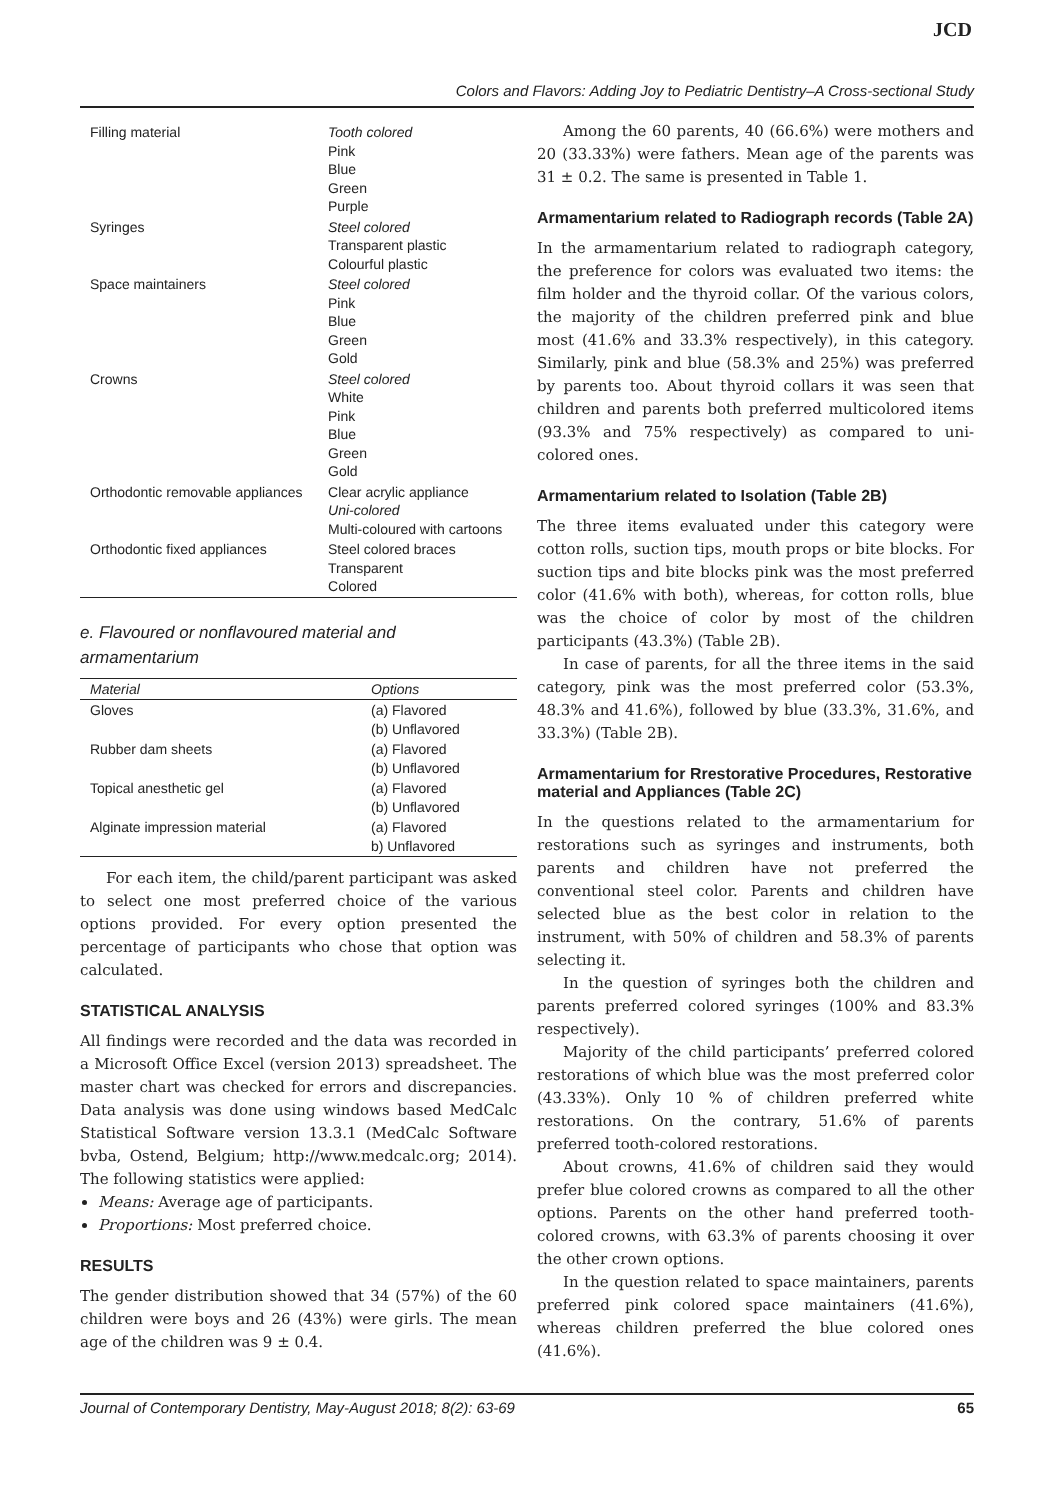JCD
Colors and Flavors: Adding Joy to Pediatric Dentistry–A Cross-sectional Study
| Filling material | Tooth colored Pink Blue Green Purple |
| Syringes | Steel colored Transparent plastic Colourful plastic |
| Space maintainers | Steel colored Pink Blue Green Gold |
| Crowns | Steel colored White Pink Blue Green Gold |
| Orthodontic removable appliances | Clear acrylic appliance Uni-colored Multi-coloured with cartoons |
| Orthodontic fixed appliances | Steel colored braces Transparent Colored |
e. Flavoured or nonflavoured material and armamentarium
| Material | Options |
| --- | --- |
| Gloves | (a) Flavored (b) Unflavored |
| Rubber dam sheets | (a) Flavored (b) Unflavored |
| Topical anesthetic gel | (a) Flavored (b) Unflavored |
| Alginate impression material | (a) Flavored b) Unflavored |
For each item, the child/parent participant was asked to select one most preferred choice of the various options provided. For every option presented the percentage of participants who chose that option was calculated.
STATISTICAL ANALYSIS
All findings were recorded and the data was recorded in a Microsoft Office Excel (version 2013) spreadsheet. The master chart was checked for errors and discrepancies. Data analysis was done using windows based MedCalc Statistical Software version 13.3.1 (MedCalc Software bvba, Ostend, Belgium; http://www.medcalc.org; 2014). The following statistics were applied:
Means: Average age of participants.
Proportions: Most preferred choice.
RESULTS
The gender distribution showed that 34 (57%) of the 60 children were boys and 26 (43%) were girls. The mean age of the children was 9 ± 0.4.
Among the 60 parents, 40 (66.6%) were mothers and 20 (33.33%) were fathers. Mean age of the parents was 31 ± 0.2. The same is presented in Table 1.
Armamentarium related to Radiograph records (Table 2A)
In the armamentarium related to radiograph category, the preference for colors was evaluated two items: the film holder and the thyroid collar. Of the various colors, the majority of the children preferred pink and blue most (41.6% and 33.3% respectively), in this category. Similarly, pink and blue (58.3% and 25%) was preferred by parents too. About thyroid collars it was seen that children and parents both preferred multicolored items (93.3% and 75% respectively) as compared to uni-colored ones.
Armamentarium related to Isolation (Table 2B)
The three items evaluated under this category were cotton rolls, suction tips, mouth props or bite blocks. For suction tips and bite blocks pink was the most preferred color (41.6% with both), whereas, for cotton rolls, blue was the choice of color by most of the children participants (43.3%) (Table 2B).
In case of parents, for all the three items in the said category, pink was the most preferred color (53.3%, 48.3% and 41.6%), followed by blue (33.3%, 31.6%, and 33.3%) (Table 2B).
Armamentarium for Rrestorative Procedures, Restorative material and Appliances (Table 2C)
In the questions related to the armamentarium for restorations such as syringes and instruments, both parents and children have not preferred the conventional steel color. Parents and children have selected blue as the best color in relation to the instrument, with 50% of children and 58.3% of parents selecting it.
In the question of syringes both the children and parents preferred colored syringes (100% and 83.3% respectively).
Majority of the child participants’ preferred colored restorations of which blue was the most preferred color (43.33%). Only 10 % of children preferred white restorations. On the contrary, 51.6% of parents preferred tooth-colored restorations.
About crowns, 41.6% of children said they would prefer blue colored crowns as compared to all the other options. Parents on the other hand preferred tooth-colored crowns, with 63.3% of parents choosing it over the other crown options.
In the question related to space maintainers, parents preferred pink colored space maintainers (41.6%), whereas children preferred the blue colored ones (41.6%).
Journal of Contemporary Dentistry, May-August 2018; 8(2): 63-69 65